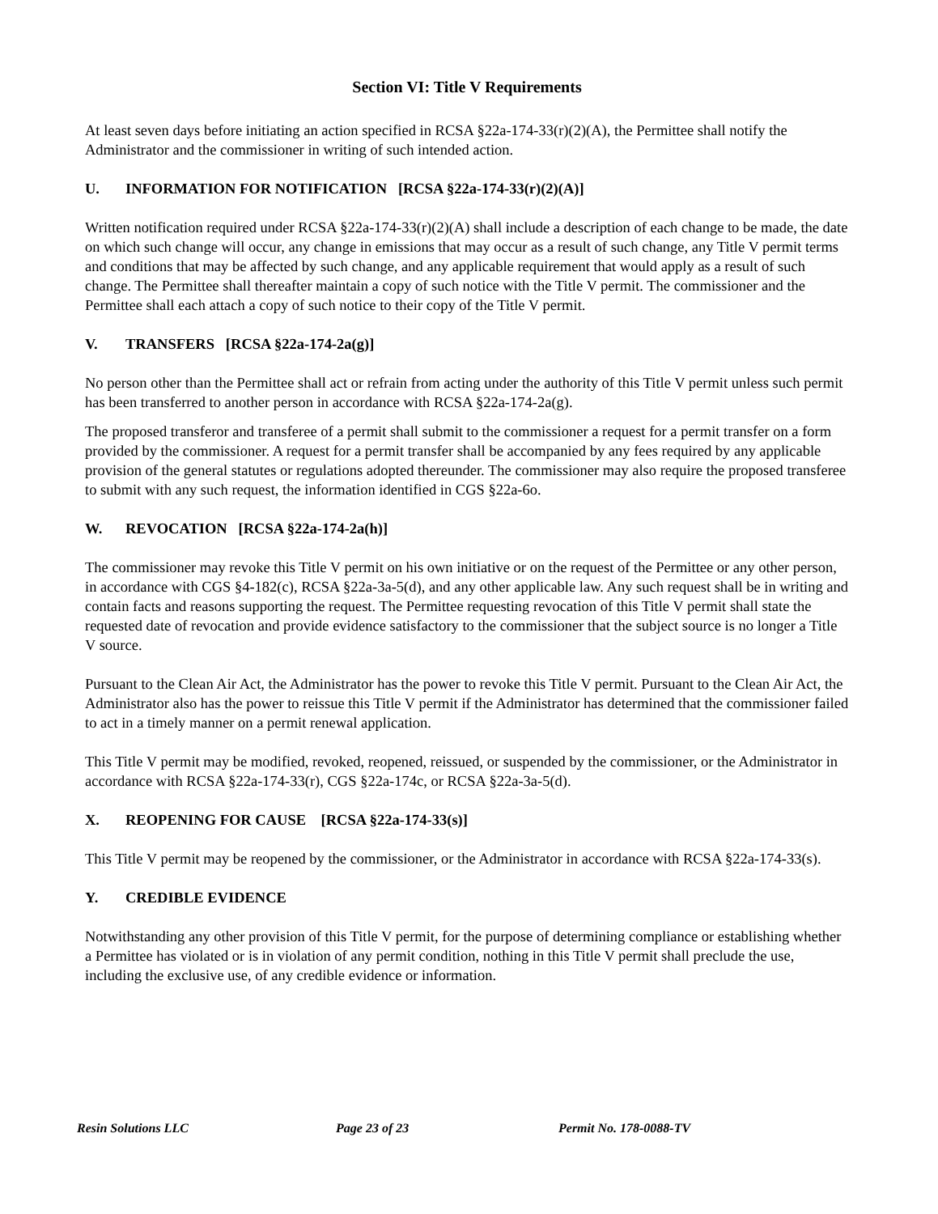Section VI: Title V Requirements
At least seven days before initiating an action specified in RCSA §22a-174-33(r)(2)(A), the Permittee shall notify the Administrator and the commissioner in writing of such intended action.
U. INFORMATION FOR NOTIFICATION [RCSA §22a-174-33(r)(2)(A)]
Written notification required under RCSA §22a-174-33(r)(2)(A) shall include a description of each change to be made, the date on which such change will occur, any change in emissions that may occur as a result of such change, any Title V permit terms and conditions that may be affected by such change, and any applicable requirement that would apply as a result of such change. The Permittee shall thereafter maintain a copy of such notice with the Title V permit. The commissioner and the Permittee shall each attach a copy of such notice to their copy of the Title V permit.
V. TRANSFERS [RCSA §22a-174-2a(g)]
No person other than the Permittee shall act or refrain from acting under the authority of this Title V permit unless such permit has been transferred to another person in accordance with RCSA §22a-174-2a(g).
The proposed transferor and transferee of a permit shall submit to the commissioner a request for a permit transfer on a form provided by the commissioner. A request for a permit transfer shall be accompanied by any fees required by any applicable provision of the general statutes or regulations adopted thereunder. The commissioner may also require the proposed transferee to submit with any such request, the information identified in CGS §22a-6o.
W. REVOCATION [RCSA §22a-174-2a(h)]
The commissioner may revoke this Title V permit on his own initiative or on the request of the Permittee or any other person, in accordance with CGS §4-182(c), RCSA §22a-3a-5(d), and any other applicable law. Any such request shall be in writing and contain facts and reasons supporting the request. The Permittee requesting revocation of this Title V permit shall state the requested date of revocation and provide evidence satisfactory to the commissioner that the subject source is no longer a Title V source.
Pursuant to the Clean Air Act, the Administrator has the power to revoke this Title V permit. Pursuant to the Clean Air Act, the Administrator also has the power to reissue this Title V permit if the Administrator has determined that the commissioner failed to act in a timely manner on a permit renewal application.
This Title V permit may be modified, revoked, reopened, reissued, or suspended by the commissioner, or the Administrator in accordance with RCSA §22a-174-33(r), CGS §22a-174c, or RCSA §22a-3a-5(d).
X. REOPENING FOR CAUSE [RCSA §22a-174-33(s)]
This Title V permit may be reopened by the commissioner, or the Administrator in accordance with RCSA §22a-174-33(s).
Y. CREDIBLE EVIDENCE
Notwithstanding any other provision of this Title V permit, for the purpose of determining compliance or establishing whether a Permittee has violated or is in violation of any permit condition, nothing in this Title V permit shall preclude the use, including the exclusive use, of any credible evidence or information.
Resin Solutions LLC Page 23 of 23 Permit No. 178-0088-TV